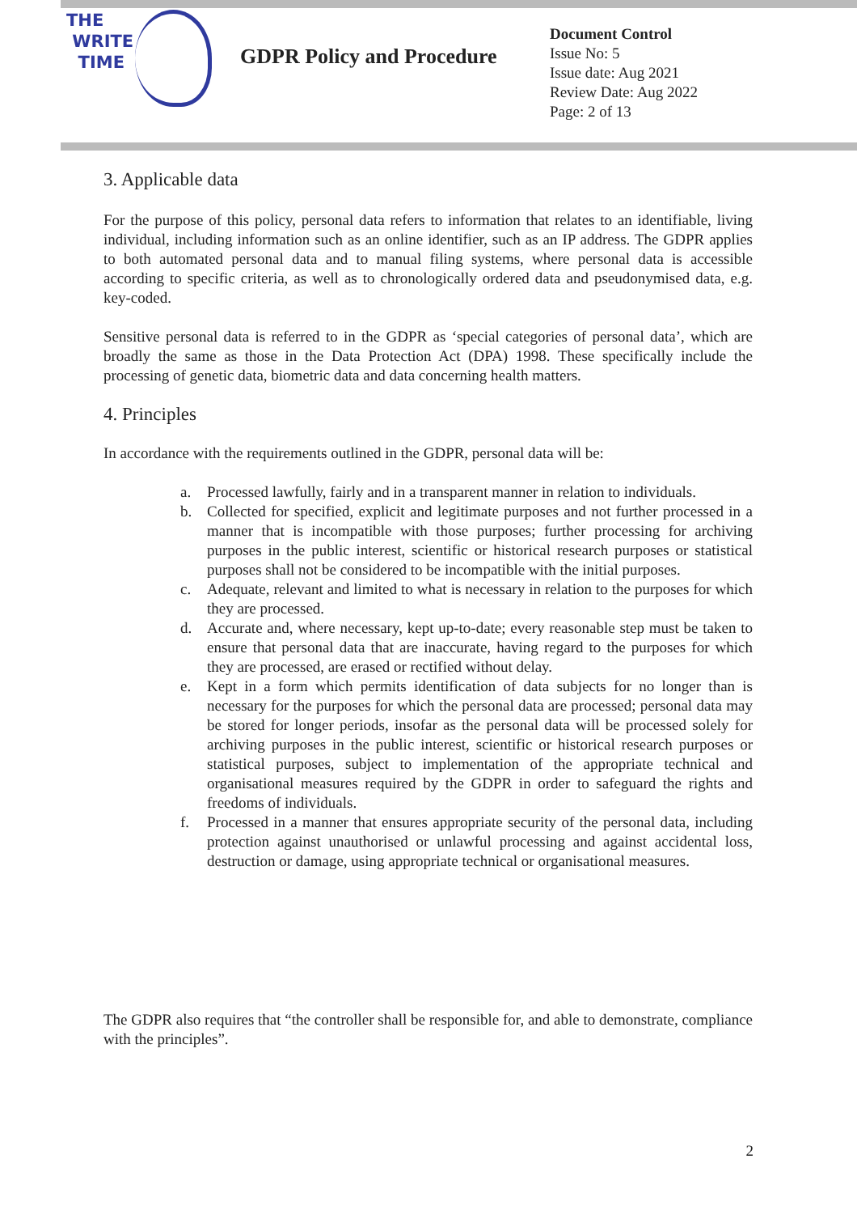THE
WRITE
TIME
GDPR Policy and Procedure
Document Control
Issue No: 5
Issue date: Aug 2021
Review Date: Aug 2022
Page: 2 of 13
3. Applicable data
For the purpose of this policy, personal data refers to information that relates to an identifiable, living individual, including information such as an online identifier, such as an IP address. The GDPR applies to both automated personal data and to manual filing systems, where personal data is accessible according to specific criteria, as well as to chronologically ordered data and pseudonymised data, e.g. key-coded.
Sensitive personal data is referred to in the GDPR as ‘special categories of personal data’, which are broadly the same as those in the Data Protection Act (DPA) 1998. These specifically include the processing of genetic data, biometric data and data concerning health matters.
4. Principles
In accordance with the requirements outlined in the GDPR, personal data will be:
a. Processed lawfully, fairly and in a transparent manner in relation to individuals.
b. Collected for specified, explicit and legitimate purposes and not further processed in a manner that is incompatible with those purposes; further processing for archiving purposes in the public interest, scientific or historical research purposes or statistical purposes shall not be considered to be incompatible with the initial purposes.
c. Adequate, relevant and limited to what is necessary in relation to the purposes for which they are processed.
d. Accurate and, where necessary, kept up-to-date; every reasonable step must be taken to ensure that personal data that are inaccurate, having regard to the purposes for which they are processed, are erased or rectified without delay.
e. Kept in a form which permits identification of data subjects for no longer than is necessary for the purposes for which the personal data are processed; personal data may be stored for longer periods, insofar as the personal data will be processed solely for archiving purposes in the public interest, scientific or historical research purposes or statistical purposes, subject to implementation of the appropriate technical and organisational measures required by the GDPR in order to safeguard the rights and freedoms of individuals.
f. Processed in a manner that ensures appropriate security of the personal data, including protection against unauthorised or unlawful processing and against accidental loss, destruction or damage, using appropriate technical or organisational measures.
The GDPR also requires that “the controller shall be responsible for, and able to demonstrate, compliance with the principles”.
2